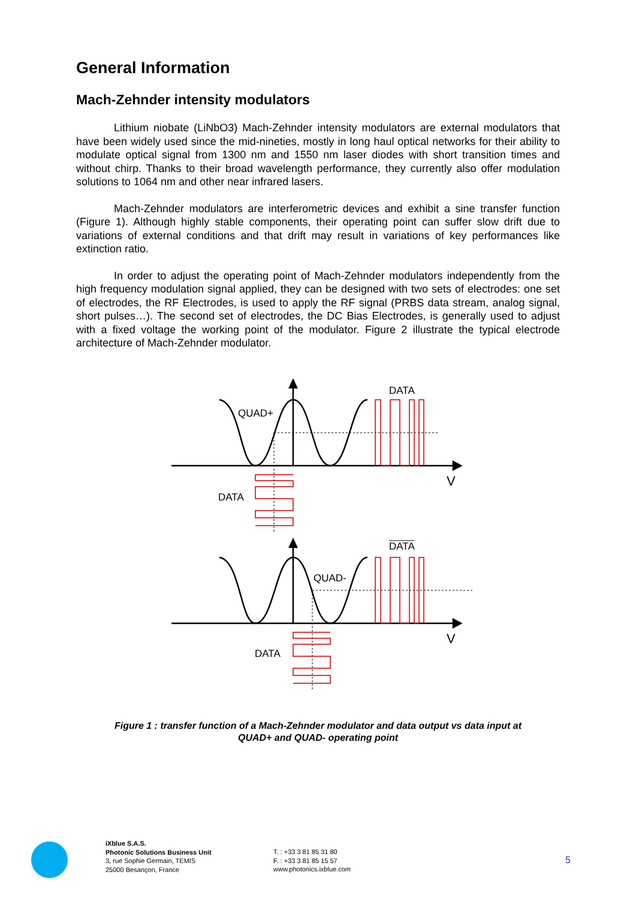General Information
Mach-Zehnder intensity modulators
Lithium niobate (LiNbO3) Mach-Zehnder intensity modulators are external modulators that have been widely used since the mid-nineties, mostly in long haul optical networks for their ability to modulate optical signal from 1300 nm and 1550 nm laser diodes with short transition times and without chirp. Thanks to their broad wavelength performance, they currently also offer modulation solutions to 1064 nm and other near infrared lasers.
Mach-Zehnder modulators are interferometric devices and exhibit a sine transfer function (Figure 1). Although highly stable components, their operating point can suffer slow drift due to variations of external conditions and that drift may result in variations of key performances like extinction ratio.
In order to adjust the operating point of Mach-Zehnder modulators independently from the high frequency modulation signal applied, they can be designed with two sets of electrodes: one set of electrodes, the RF Electrodes, is used to apply the RF signal (PRBS data stream, analog signal, short pulses…). The second set of electrodes, the DC Bias Electrodes, is generally used to adjust with a fixed voltage the working point of the modulator. Figure 2 illustrate the typical electrode architecture of Mach-Zehnder modulator.
DATA
QUAD+
V
DATA
DATA
QUAD-
V
DATA
Figure 1 : transfer function of a Mach-Zehnder modulator and data output vs data input at
QUAD+ and QUAD- operating point
iXblue S.A.S.
Photonic Solutions Business Unit
3, rue Sophie Germain, TEMIS
25000 Besançon, France
T. : +33 3 81 85 31 80
F. : +33 3 81 85 15 57
www.photonics.ixblue.com
5